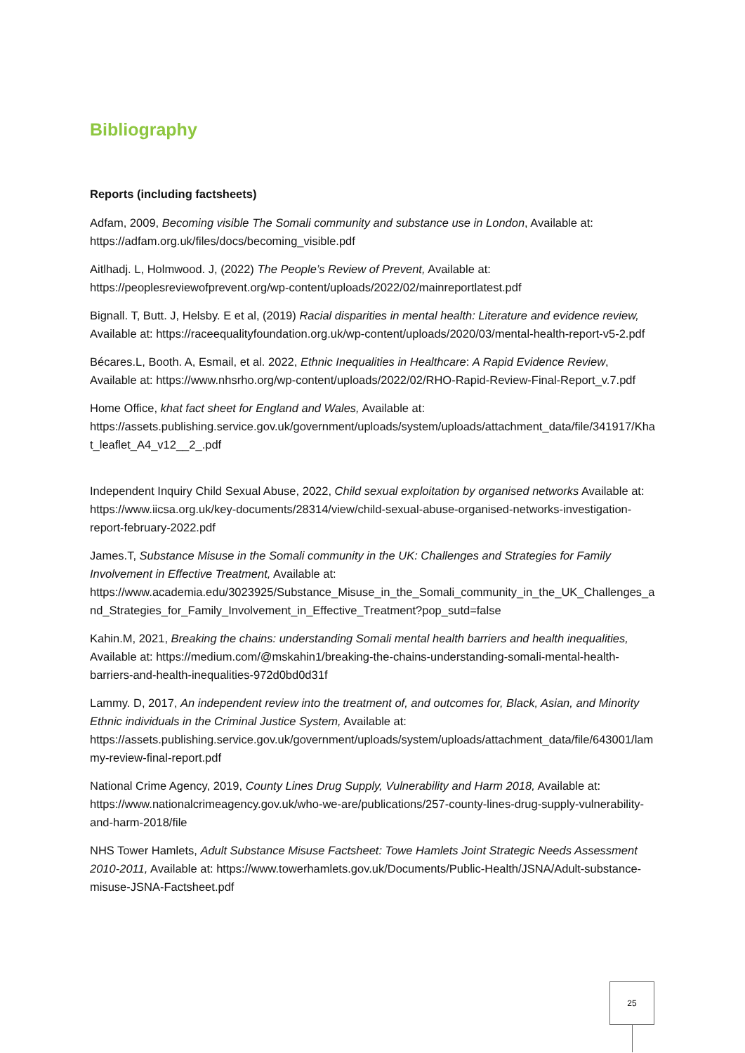Bibliography
Reports (including factsheets)
Adfam, 2009, Becoming visible The Somali community and substance use in London, Available at: https://adfam.org.uk/files/docs/becoming_visible.pdf
Aitlhadj. L, Holmwood. J, (2022) The People’s Review of Prevent, Available at: https://peoplesreviewofprevent.org/wp-content/uploads/2022/02/mainreportlatest.pdf
Bignall. T, Butt. J, Helsby. E et al, (2019) Racial disparities in mental health: Literature and evidence review, Available at: https://raceequalityfoundation.org.uk/wp-content/uploads/2020/03/mental-health-report-v5-2.pdf
Bécares.L, Booth. A, Esmail, et al. 2022, Ethnic Inequalities in Healthcare: A Rapid Evidence Review, Available at: https://www.nhsrho.org/wp-content/uploads/2022/02/RHO-Rapid-Review-Final-Report_v.7.pdf
Home Office, khat fact sheet for England and Wales, Available at: https://assets.publishing.service.gov.uk/government/uploads/system/uploads/attachment_data/file/341917/Khat_leaflet_A4_v12__2_.pdf
Independent Inquiry Child Sexual Abuse, 2022, Child sexual exploitation by organised networks Available at: https://www.iicsa.org.uk/key-documents/28314/view/child-sexual-abuse-organised-networks-investigation-report-february-2022.pdf
James.T, Substance Misuse in the Somali community in the UK: Challenges and Strategies for Family Involvement in Effective Treatment, Available at: https://www.academia.edu/3023925/Substance_Misuse_in_the_Somali_community_in_the_UK_Challenges_and_Strategies_for_Family_Involvement_in_Effective_Treatment?pop_sutd=false
Kahin.M, 2021, Breaking the chains: understanding Somali mental health barriers and health inequalities, Available at: https://medium.com/@mskahin1/breaking-the-chains-understanding-somali-mental-health-barriers-and-health-inequalities-972d0bd0d31f
Lammy. D, 2017, An independent review into the treatment of, and outcomes for, Black, Asian, and Minority Ethnic individuals in the Criminal Justice System, Available at: https://assets.publishing.service.gov.uk/government/uploads/system/uploads/attachment_data/file/643001/lammy-review-final-report.pdf
National Crime Agency, 2019, County Lines Drug Supply, Vulnerability and Harm 2018, Available at: https://www.nationalcrimeagency.gov.uk/who-we-are/publications/257-county-lines-drug-supply-vulnerability-and-harm-2018/file
NHS Tower Hamlets, Adult Substance Misuse Factsheet: Towe Hamlets Joint Strategic Needs Assessment 2010-2011, Available at: https://www.towerhamlets.gov.uk/Documents/Public-Health/JSNA/Adult-substance-misuse-JSNA-Factsheet.pdf
25